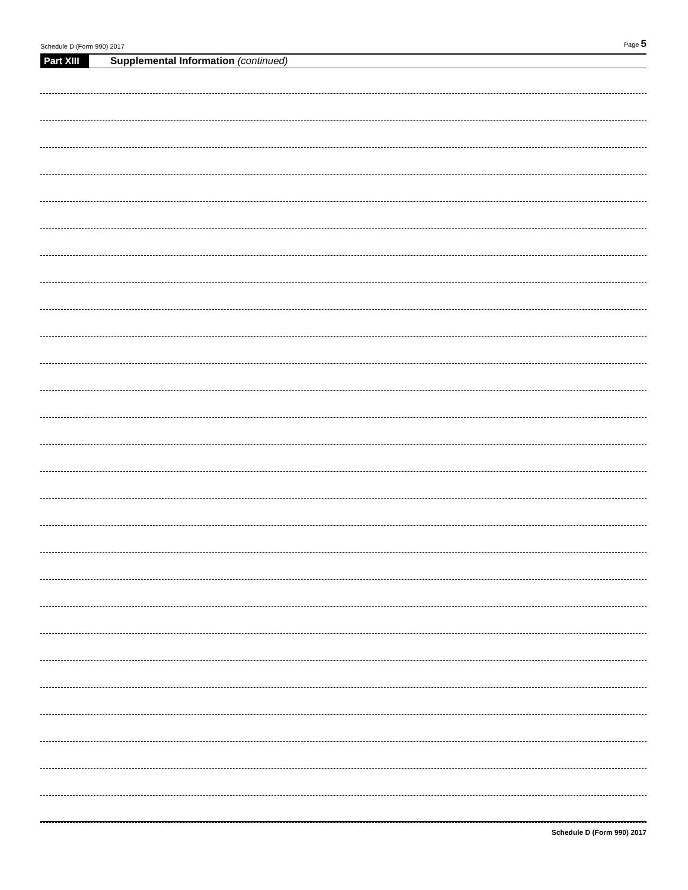Schedule D (Form 990) 2017 Page 5
Part XIII Supplemental Information (continued)
Schedule D (Form 990) 2017